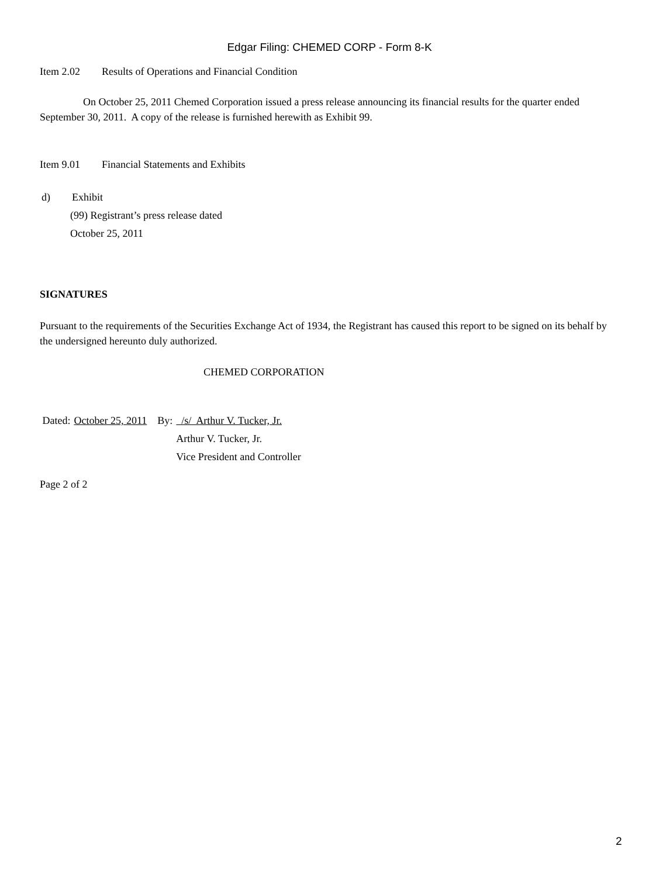Edgar Filing: CHEMED CORP - Form 8-K
Item 2.02 Results of Operations and Financial Condition
On October 25, 2011 Chemed Corporation issued a press release announcing its financial results for the quarter ended September 30, 2011. A copy of the release is furnished herewith as Exhibit 99.
Item 9.01 Financial Statements and Exhibits
d) Exhibit
(99) Registrant’s press release dated
October 25, 2011
SIGNATURES
Pursuant to the requirements of the Securities Exchange Act of 1934, the Registrant has caused this report to be signed on its behalf by the undersigned hereunto duly authorized.
CHEMED CORPORATION
| Dated: | October 25, 2011 | By: | /s/ Arthur V. Tucker, Jr. |
| | | | Arthur V. Tucker, Jr. |
| | | | Vice President and Controller |
Page 2 of 2
2